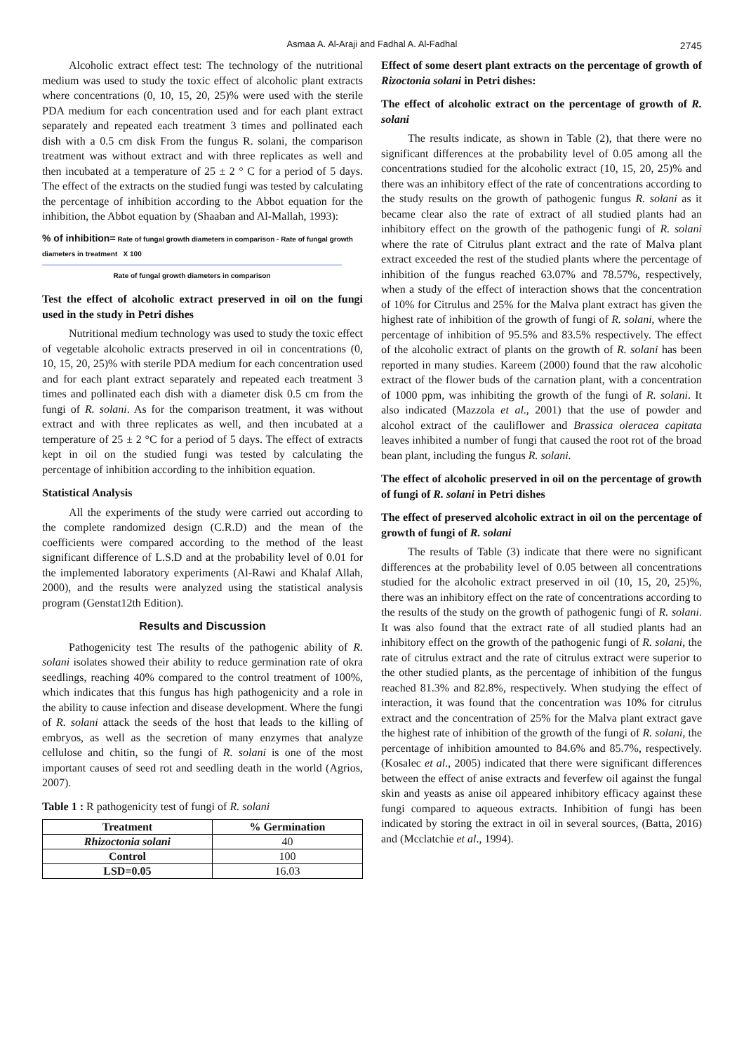Asmaa A. Al-Araji and Fadhal A. Al-Fadhal 2745
Alcoholic extract effect test: The technology of the nutritional medium was used to study the toxic effect of alcoholic plant extracts where concentrations (0, 10, 15, 20, 25)% were used with the sterile PDA medium for each concentration used and for each plant extract separately and repeated each treatment 3 times and pollinated each dish with a 0.5 cm disk From the fungus R. solani, the comparison treatment was without extract and with three replicates as well and then incubated at a temperature of 25 ± 2 ° C for a period of 5 days. The effect of the extracts on the studied fungi was tested by calculating the percentage of inhibition according to the Abbot equation for the inhibition, the Abbot equation by (Shaaban and Al-Mallah, 1993):
% of inhibition= Rate of fungal growth diameters in comparison - Rate of fungal growth diameters in treatment X 100
Rate of fungal growth diameters in comparison
Test the effect of alcoholic extract preserved in oil on the fungi used in the study in Petri dishes
Nutritional medium technology was used to study the toxic effect of vegetable alcoholic extracts preserved in oil in concentrations (0, 10, 15, 20, 25)% with sterile PDA medium for each concentration used and for each plant extract separately and repeated each treatment 3 times and pollinated each dish with a diameter disk 0.5 cm from the fungi of R. solani. As for the comparison treatment, it was without extract and with three replicates as well, and then incubated at a temperature of 25 ± 2 °C for a period of 5 days. The effect of extracts kept in oil on the studied fungi was tested by calculating the percentage of inhibition according to the inhibition equation.
Statistical Analysis
All the experiments of the study were carried out according to the complete randomized design (C.R.D) and the mean of the coefficients were compared according to the method of the least significant difference of L.S.D and at the probability level of 0.01 for the implemented laboratory experiments (Al-Rawi and Khalaf Allah, 2000), and the results were analyzed using the statistical analysis program (Genstat12th Edition).
Results and Discussion
Pathogenicity test The results of the pathogenic ability of R. solani isolates showed their ability to reduce germination rate of okra seedlings, reaching 40% compared to the control treatment of 100%, which indicates that this fungus has high pathogenicity and a role in the ability to cause infection and disease development. Where the fungi of R. solani attack the seeds of the host that leads to the killing of embryos, as well as the secretion of many enzymes that analyze cellulose and chitin, so the fungi of R. solani is one of the most important causes of seed rot and seedling death in the world (Agrios, 2007).
Table 1 : R pathogenicity test of fungi of R. solani
| Treatment | % Germination |
| --- | --- |
| Rhizoctonia solani | 40 |
| Control | 100 |
| LSD=0.05 | 16.03 |
Effect of some desert plant extracts on the percentage of growth of Rizoctonia solani in Petri dishes:
The effect of alcoholic extract on the percentage of growth of R. solani
The results indicate, as shown in Table (2), that there were no significant differences at the probability level of 0.05 among all the concentrations studied for the alcoholic extract (10, 15, 20, 25)% and there was an inhibitory effect of the rate of concentrations according to the study results on the growth of pathogenic fungus R. solani as it became clear also the rate of extract of all studied plants had an inhibitory effect on the growth of the pathogenic fungi of R. solani where the rate of Citrulus plant extract and the rate of Malva plant extract exceeded the rest of the studied plants where the percentage of inhibition of the fungus reached 63.07% and 78.57%, respectively, when a study of the effect of interaction shows that the concentration of 10% for Citrulus and 25% for the Malva plant extract has given the highest rate of inhibition of the growth of fungi of R. solani, where the percentage of inhibition of 95.5% and 83.5% respectively. The effect of the alcoholic extract of plants on the growth of R. solani has been reported in many studies. Kareem (2000) found that the raw alcoholic extract of the flower buds of the carnation plant, with a concentration of 1000 ppm, was inhibiting the growth of the fungi of R. solani. It also indicated (Mazzola et al., 2001) that the use of powder and alcohol extract of the cauliflower and Brassica oleracea capitata leaves inhibited a number of fungi that caused the root rot of the broad bean plant, including the fungus R. solani.
The effect of alcoholic preserved in oil on the percentage of growth of fungi of R. solani in Petri dishes
The effect of preserved alcoholic extract in oil on the percentage of growth of fungi of R. solani
The results of Table (3) indicate that there were no significant differences at the probability level of 0.05 between all concentrations studied for the alcoholic extract preserved in oil (10, 15, 20, 25)%, there was an inhibitory effect on the rate of concentrations according to the results of the study on the growth of pathogenic fungi of R. solani. It was also found that the extract rate of all studied plants had an inhibitory effect on the growth of the pathogenic fungi of R. solani, the rate of citrulus extract and the rate of citrulus extract were superior to the other studied plants, as the percentage of inhibition of the fungus reached 81.3% and 82.8%, respectively. When studying the effect of interaction, it was found that the concentration was 10% for citrulus extract and the concentration of 25% for the Malva plant extract gave the highest rate of inhibition of the growth of the fungi of R. solani, the percentage of inhibition amounted to 84.6% and 85.7%, respectively. (Kosalec et al., 2005) indicated that there were significant differences between the effect of anise extracts and feverfew oil against the fungal skin and yeasts as anise oil appeared inhibitory efficacy against these fungi compared to aqueous extracts. Inhibition of fungi has been indicated by storing the extract in oil in several sources, (Batta, 2016) and (Mcclatchie et al., 1994).